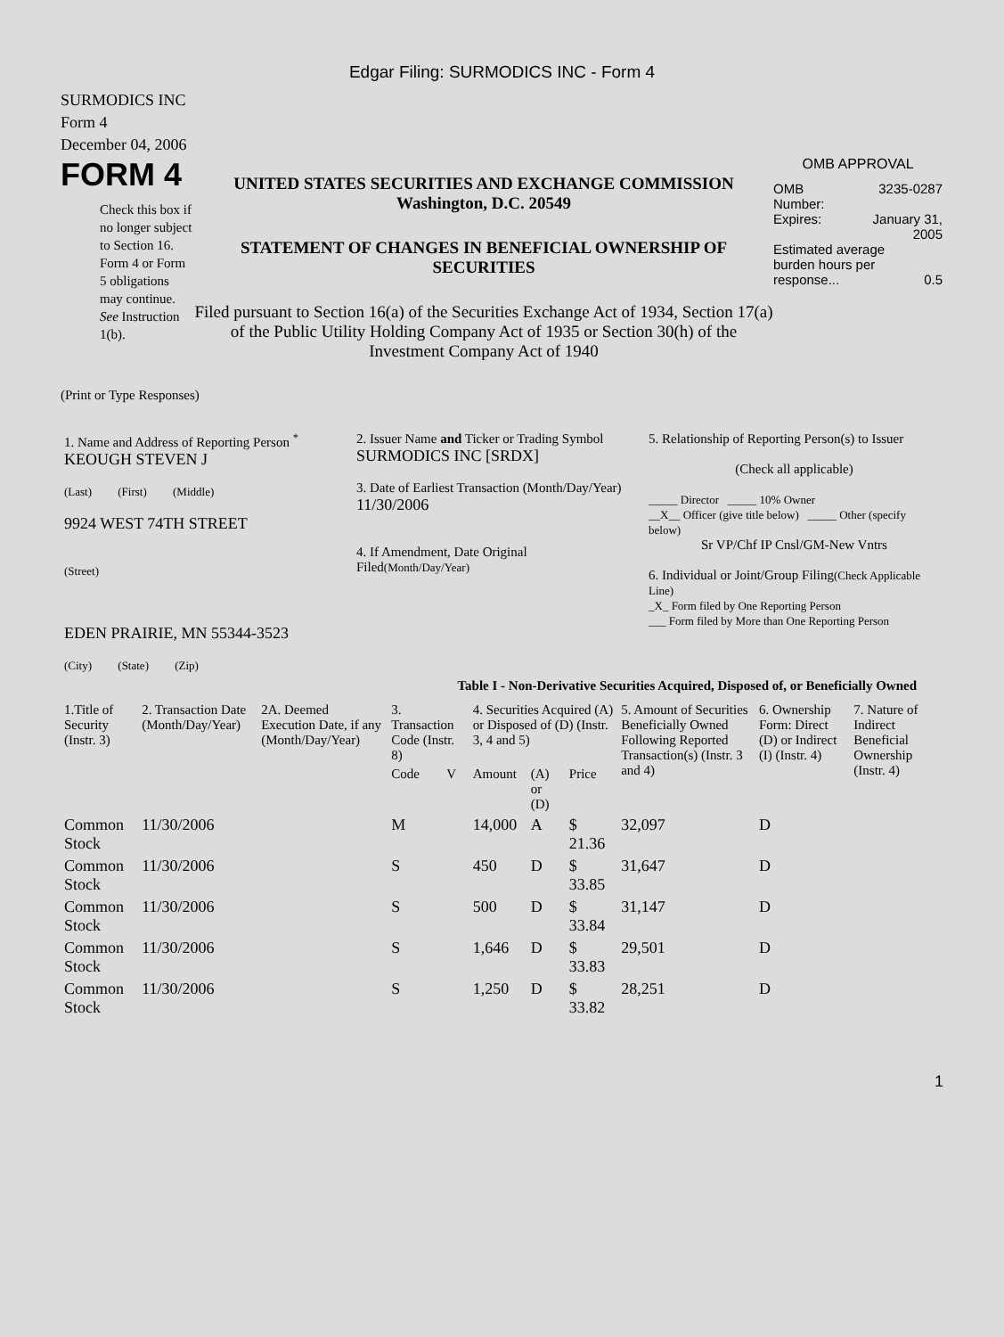Edgar Filing: SURMODICS INC - Form 4
SURMODICS INC
Form 4
December 04, 2006
FORM 4
Check this box if no longer subject to Section 16. Form 4 or Form 5 obligations may continue. See Instruction 1(b).
UNITED STATES SECURITIES AND EXCHANGE COMMISSION
Washington, D.C. 20549
STATEMENT OF CHANGES IN BENEFICIAL OWNERSHIP OF SECURITIES
Filed pursuant to Section 16(a) of the Securities Exchange Act of 1934, Section 17(a) of the Public Utility Holding Company Act of 1935 or Section 30(h) of the Investment Company Act of 1940
OMB APPROVAL
OMB
Number: 3235-0287
Expires: January 31,
2005
Estimated average burden hours per response... 0.5
(Print or Type Responses)
| 1. Name and Address of Reporting Person <sup>*</sup> KEOUGH STEVEN J (Last) (First) (Middle) 9924 WEST 74TH STREET (Street) EDEN PRAIRIE, MN 55344-3523 (City) (State) (Zip) | 2. Issuer Name and Ticker or Trading Symbol SURMODICS INC [SRDX] 3. Date of Earliest Transaction (Month/Day/Year) 11/30/2006 4. If Amendment, Date Original Filed (Month/Day/Year) | 5. Relationship of Reporting Person(s) to Issuer (Check all applicable) _____ Director _____ 10% Owner __X__ Officer (give title below) _____ Other (specify below) Sr VP/Chf IP Cnsl/GM-New Vntrs 6. Individual or Joint/Group Filing (Check Applicable Line) _X_ Form filed by One Reporting Person ___ Form filed by More than One Reporting Person |
Table I - Non-Derivative Securities Acquired, Disposed of, or Beneficially Owned
| 1.Title of Security (Instr. 3) | 2. Transaction Date (Month/Day/Year) | 2A. Deemed Execution Date, if any (Month/Day/Year) | 3. Transaction Code (Instr. 8) | | 4. Securities Acquired (A) or Disposed of (D) (Instr. 3, 4 and 5) | | | 5. Amount of Securities Beneficially Owned Following Reported Transaction(s) (Instr. 3 and 4) | 6. Ownership Form: Direct (D) or Indirect (I) (Instr. 4) | 7. Nature of Indirect Beneficial Ownership (Instr. 4) |
| --- | --- | --- | --- | --- | --- | --- | --- | --- | --- | --- |
| | | | Code | V | Amount | (A) or (D) | Price | | | |
| Common Stock | 11/30/2006 | | M | | 14,000 | A | $ 21.36 | 32,097 | D | |
| Common Stock | 11/30/2006 | | S | | 450 | D | $ 33.85 | 31,647 | D | |
| Common Stock | 11/30/2006 | | S | | 500 | D | $ 33.84 | 31,147 | D | |
| Common Stock | 11/30/2006 | | S | | 1,646 | D | $ 33.83 | 29,501 | D | |
| Common Stock | 11/30/2006 | | S | | 1,250 | D | $ 33.82 | 28,251 | D | |
1